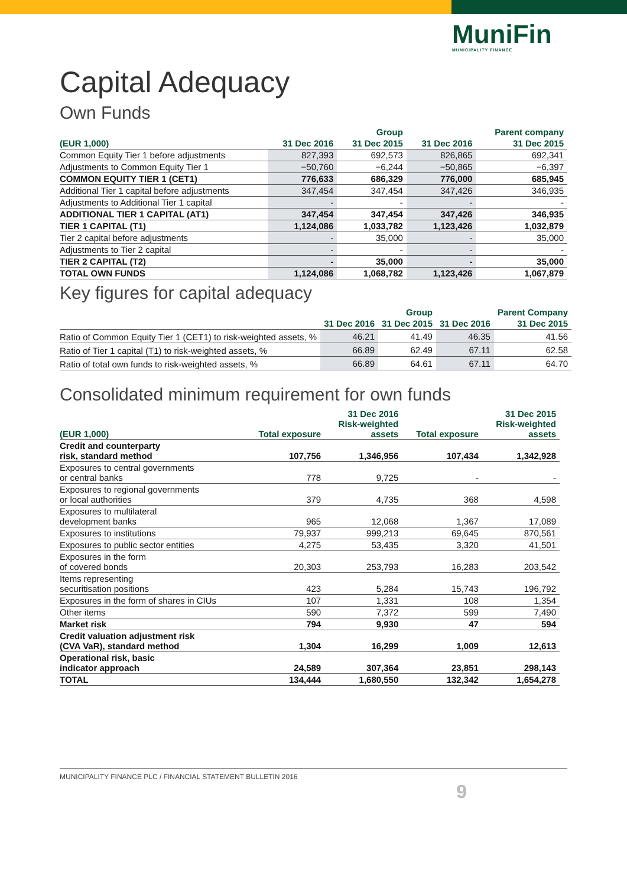MuniFin
MUNICIPALITY FINANCE
Capital Adequacy
Own Funds
| | | Group | | Parent company |
| --- | --- | --- | --- | --- |
| (EUR 1,000) | 31 Dec 2016 | 31 Dec 2015 | 31 Dec 2016 | 31 Dec 2015 |
| Common Equity Tier 1 before adjustments | 827,393 | 692,573 | 826,865 | 692,341 |
| Adjustments to Common Equity Tier 1 | −50,760 | −6,244 | −50,865 | −6,397 |
| COMMON EQUITY TIER 1 (CET1) | 776,633 | 686,329 | 776,000 | 685,945 |
| Additional Tier 1 capital before adjustments | 347,454 | 347,454 | 347,426 | 346,935 |
| Adjustments to Additional Tier 1 capital | - | - | - | - |
| ADDITIONAL TIER 1 CAPITAL (AT1) | 347,454 | 347,454 | 347,426 | 346,935 |
| TIER 1 CAPITAL (T1) | 1,124,086 | 1,033,782 | 1,123,426 | 1,032,879 |
| Tier 2 capital before adjustments | - | 35,000 | - | 35,000 |
| Adjustments to Tier 2 capital | - | - | - | - |
| TIER 2 CAPITAL (T2) | - | 35,000 | - | 35,000 |
| TOTAL OWN FUNDS | 1,124,086 | 1,068,782 | 1,123,426 | 1,067,879 |
Key figures for capital adequacy
| | | Group | | Parent Company |
| --- | --- | --- | --- | --- |
| | 31 Dec 2016 | 31 Dec 2015 | 31 Dec 2016 | 31 Dec 2015 |
| Ratio of Common Equity Tier 1 (CET1) to risk-weighted assets, % | 46.21 | 41.49 | 46.35 | 41.56 |
| Ratio of Tier 1 capital (T1) to risk-weighted assets, % | 66.89 | 62.49 | 67.11 | 62.58 |
| Ratio of total own funds to risk-weighted assets, % | 66.89 | 64.61 | 67.11 | 64.70 |
Consolidated minimum requirement for own funds
| (EUR 1,000) | Total exposure | 31 Dec 2016 Risk-weighted assets | Total exposure | 31 Dec 2015 Risk-weighted assets |
| --- | --- | --- | --- | --- |
| Credit and counterparty risk, standard method | 107,756 | 1,346,956 | 107,434 | 1,342,928 |
| Exposures to central governments or central banks | 778 | 9,725 | - | - |
| Exposures to regional governments or local authorities | 379 | 4,735 | 368 | 4,598 |
| Exposures to multilateral development banks | 965 | 12,068 | 1,367 | 17,089 |
| Exposures to institutions | 79,937 | 999,213 | 69,645 | 870,561 |
| Exposures to public sector entities | 4,275 | 53,435 | 3,320 | 41,501 |
| Exposures in the form of covered bonds | 20,303 | 253,793 | 16,283 | 203,542 |
| Items representing securitisation positions | 423 | 5,284 | 15,743 | 196,792 |
| Exposures in the form of shares in CIUs | 107 | 1,331 | 108 | 1,354 |
| Other items | 590 | 7,372 | 599 | 7,490 |
| Market risk | 794 | 9,930 | 47 | 594 |
| Credit valuation adjustment risk (CVA VaR), standard method | 1,304 | 16,299 | 1,009 | 12,613 |
| Operational risk, basic indicator approach | 24,589 | 307,364 | 23,851 | 298,143 |
| TOTAL | 134,444 | 1,680,550 | 132,342 | 1,654,278 |
MUNICIPALITY FINANCE PLC / FINANCIAL STATEMENT BULLETIN 2016
9